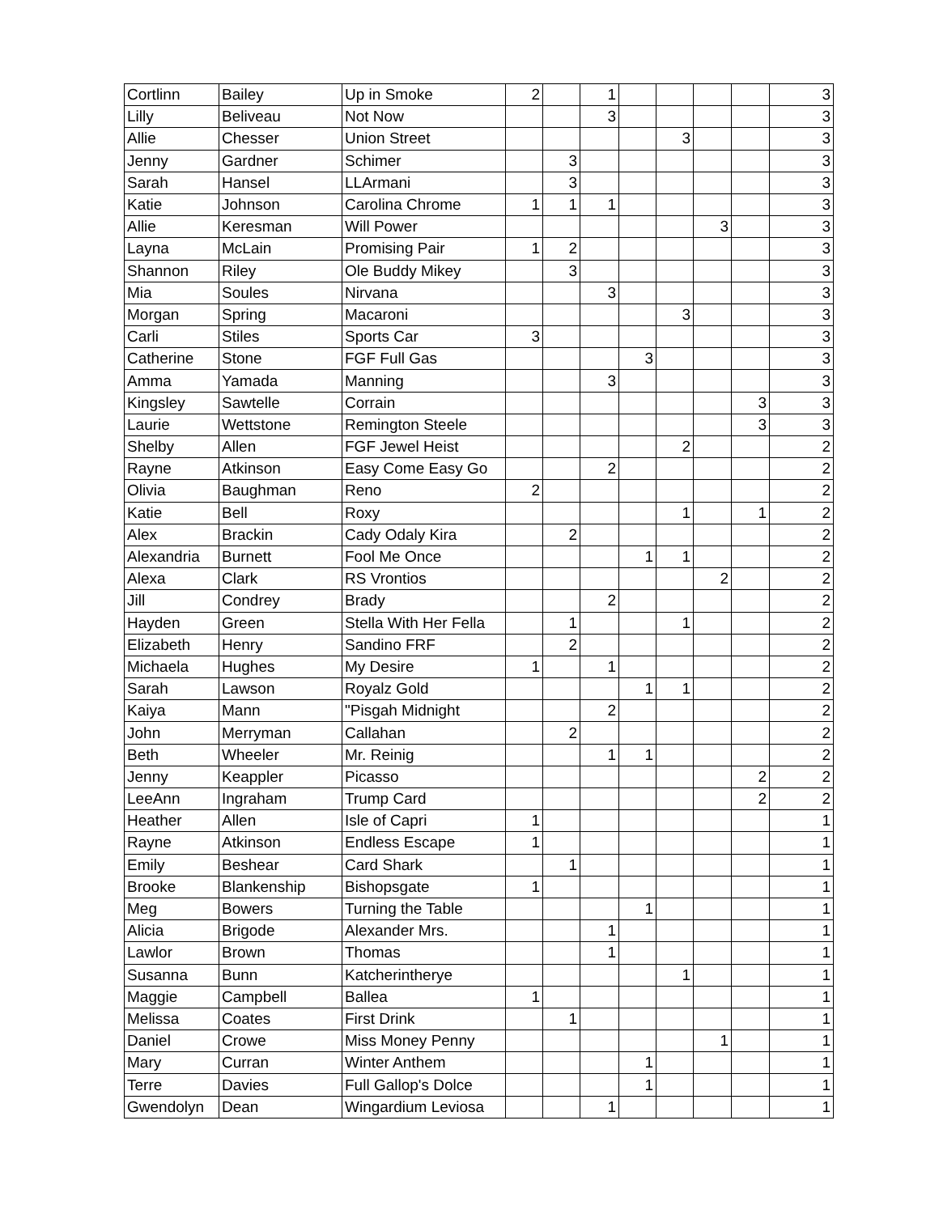| Cortlinn | Bailey | Up in Smoke | 2 | | 1 | | | | | 3 |
| Lilly | Beliveau | Not Now | | | 3 | | | | | 3 |
| Allie | Chesser | Union Street | | | | | 3 | | | 3 |
| Jenny | Gardner | Schimer | | 3 | | | | | | 3 |
| Sarah | Hansel | LLArmani | | 3 | | | | | | 3 |
| Katie | Johnson | Carolina Chrome | 1 | 1 | 1 | | | | | 3 |
| Allie | Keresman | Will Power | | | | | | 3 | | 3 |
| Layna | McLain | Promising Pair | 1 | 2 | | | | | | 3 |
| Shannon | Riley | Ole Buddy Mikey | | 3 | | | | | | 3 |
| Mia | Soules | Nirvana | | | 3 | | | | | 3 |
| Morgan | Spring | Macaroni | | | | | 3 | | | 3 |
| Carli | Stiles | Sports Car | 3 | | | | | | | 3 |
| Catherine | Stone | FGF Full Gas | | | | 3 | | | | 3 |
| Amma | Yamada | Manning | | | 3 | | | | | 3 |
| Kingsley | Sawtelle | Corrain | | | | | | | 3 | 3 |
| Laurie | Wettstone | Remington Steele | | | | | | | 3 | 3 |
| Shelby | Allen | FGF Jewel Heist | | | | | 2 | | | 2 |
| Rayne | Atkinson | Easy Come Easy Go | | | 2 | | | | | 2 |
| Olivia | Baughman | Reno | 2 | | | | | | | 2 |
| Katie | Bell | Roxy | | | | | 1 | | 1 | 2 |
| Alex | Brackin | Cady Odaly Kira | | 2 | | | | | | 2 |
| Alexandria | Burnett | Fool Me Once | | | | 1 | 1 | | | 2 |
| Alexa | Clark | RS Vrontios | | | | | | 2 | | 2 |
| Jill | Condrey | Brady | | | 2 | | | | | 2 |
| Hayden | Green | Stella With Her Fella | | 1 | | | 1 | | | 2 |
| Elizabeth | Henry | Sandino FRF | | 2 | | | | | | 2 |
| Michaela | Hughes | My Desire | 1 | | 1 | | | | | 2 |
| Sarah | Lawson | Royalz Gold | | | | 1 | 1 | | | 2 |
| Kaiya | Mann | "Pisgah Midnight | | | 2 | | | | | 2 |
| John | Merryman | Callahan | | 2 | | | | | | 2 |
| Beth | Wheeler | Mr. Reinig | | | 1 | 1 | | | | 2 |
| Jenny | Keappler | Picasso | | | | | | | 2 | 2 |
| LeeAnn | Ingraham | Trump Card | | | | | | | 2 | 2 |
| Heather | Allen | Isle of Capri | 1 | | | | | | | 1 |
| Rayne | Atkinson | Endless Escape | 1 | | | | | | | 1 |
| Emily | Beshear | Card Shark | | 1 | | | | | | 1 |
| Brooke | Blankenship | Bishopsgate | 1 | | | | | | | 1 |
| Meg | Bowers | Turning the Table | | | | 1 | | | | 1 |
| Alicia | Brigode | Alexander Mrs. | | | 1 | | | | | 1 |
| Lawlor | Brown | Thomas | | | 1 | | | | | 1 |
| Susanna | Bunn | Katcherintherye | | | | | 1 | | | 1 |
| Maggie | Campbell | Ballea | 1 | | | | | | | 1 |
| Melissa | Coates | First Drink | | 1 | | | | | | 1 |
| Daniel | Crowe | Miss Money Penny | | | | | | 1 | | 1 |
| Mary | Curran | Winter Anthem | | | | 1 | | | | 1 |
| Terre | Davies | Full Gallop's Dolce | | | | 1 | | | | 1 |
| Gwendolyn | Dean | Wingardium Leviosa | | | 1 | | | | | 1 |